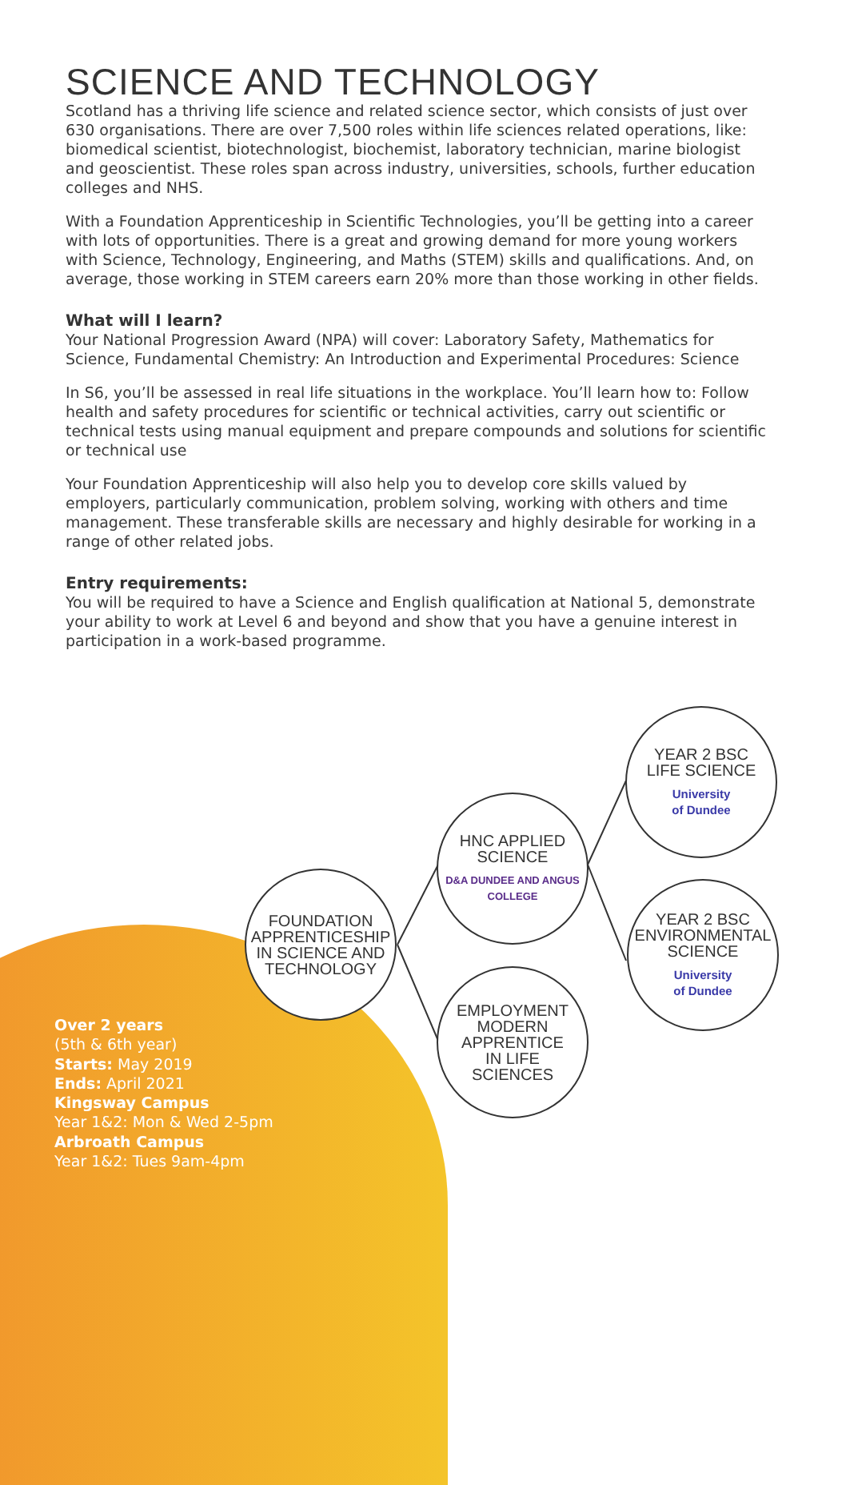SCIENCE AND TECHNOLOGY
Scotland has a thriving life science and related science sector, which consists of just over 630 organisations. There are over 7,500 roles within life sciences related operations, like: biomedical scientist, biotechnologist, biochemist, laboratory technician, marine biologist and geoscientist. These roles span across industry, universities, schools, further education colleges and NHS.
With a Foundation Apprenticeship in Scientific Technologies, you’ll be getting into a career with lots of opportunities. There is a great and growing demand for more young workers with Science, Technology, Engineering, and Maths (STEM) skills and qualifications. And, on average, those working in STEM careers earn 20% more than those working in other fields.
What will I learn?
Your National Progression Award (NPA) will cover: Laboratory Safety, Mathematics for Science, Fundamental Chemistry: An Introduction and Experimental Procedures: Science
In S6, you’ll be assessed in real life situations in the workplace. You’ll learn how to: Follow health and safety procedures for scientific or technical activities, carry out scientific or technical tests using manual equipment and prepare compounds and solutions for scientific or technical use
Your Foundation Apprenticeship will also help you to develop core skills valued by employers, particularly communication, problem solving, working with others and time management. These transferable skills are necessary and highly desirable for working in a range of other related jobs.
Entry requirements:
You will be required to have a Science and English qualification at National 5, demonstrate your ability to work at Level 6 and beyond and show that you have a genuine interest in participation in a work-based programme.
FOUNDATION
APPRENTICESHIP
IN SCIENCE AND
TECHNOLOGY
HNC APPLIED
SCIENCE
D&A DUNDEE AND ANGUS COLLEGE
EMPLOYMENT
MODERN
APPRENTICE
IN LIFE
SCIENCES
YEAR 2 BSC
LIFE SCIENCE
University
of Dundee
YEAR 2 BSC
ENVIRONMENTAL
SCIENCE
University
of Dundee
Over 2 years
(5th & 6th year)
Starts: May 2019
Ends: April 2021
Kingsway Campus
Year 1&2: Mon & Wed 2-5pm
Arbroath Campus
Year 1&2: Tues 9am-4pm